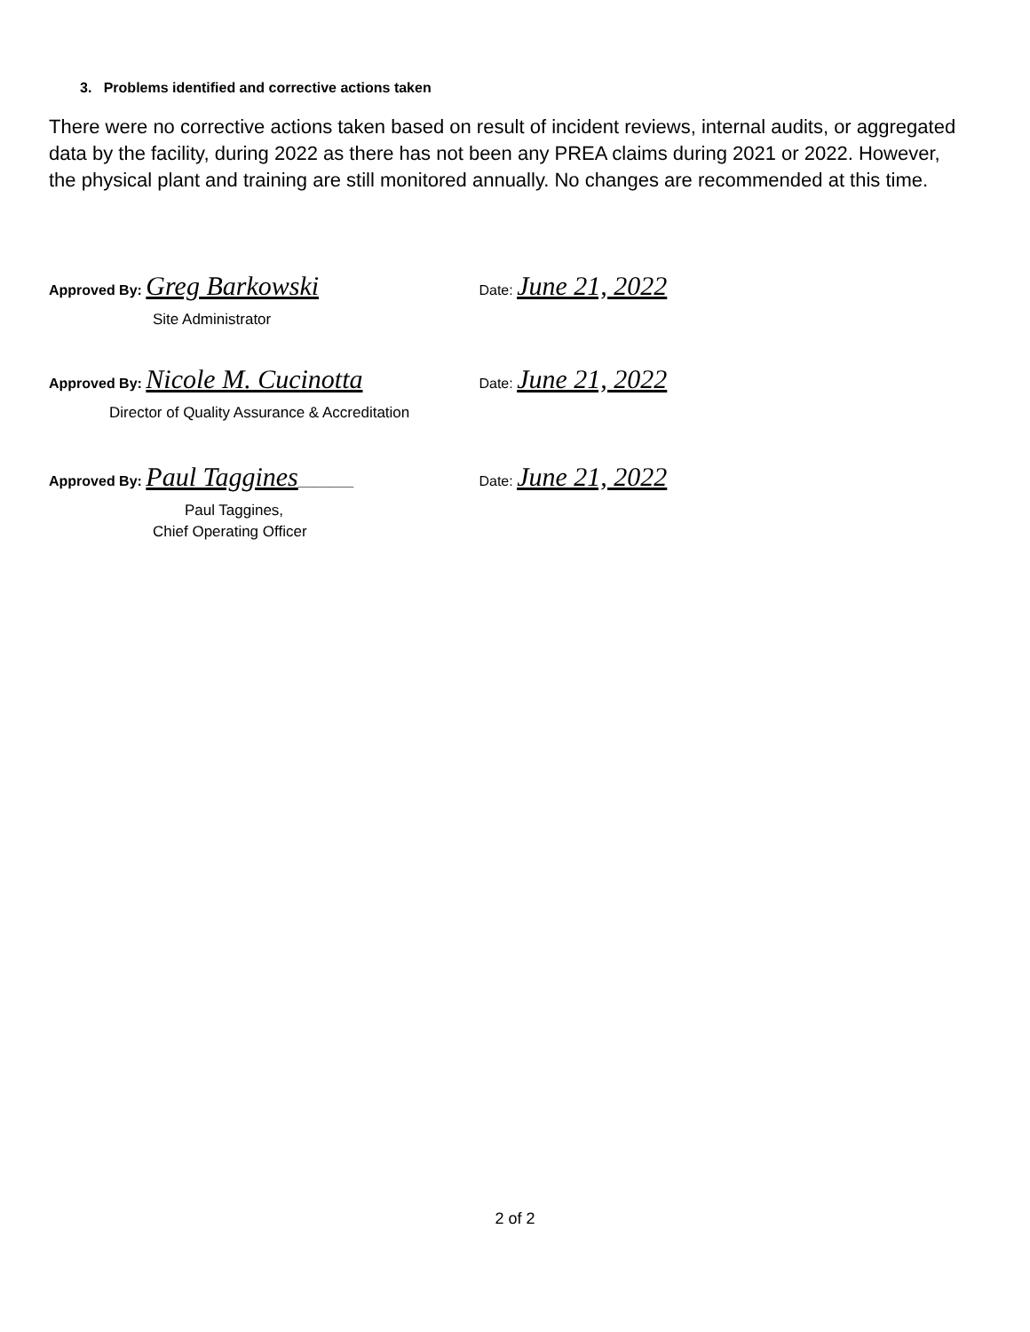3. Problems identified and corrective actions taken
There were no corrective actions taken based on result of incident reviews, internal audits, or aggregated data by the facility, during 2022 as there has not been any PREA claims during 2021 or 2022. However, the physical plant and training are still monitored annually. No changes are recommended at this time.
Approved By: Greg Barkowski Date: June 21, 2022
Site Administrator
Approved By: Nicole M. Cucinotta Date: June 21, 2022
Director of Quality Assurance & Accreditation
Approved By: Paul Taggines_______ Date: June 21, 2022
Paul Taggines,
Chief Operating Officer
2 of 2